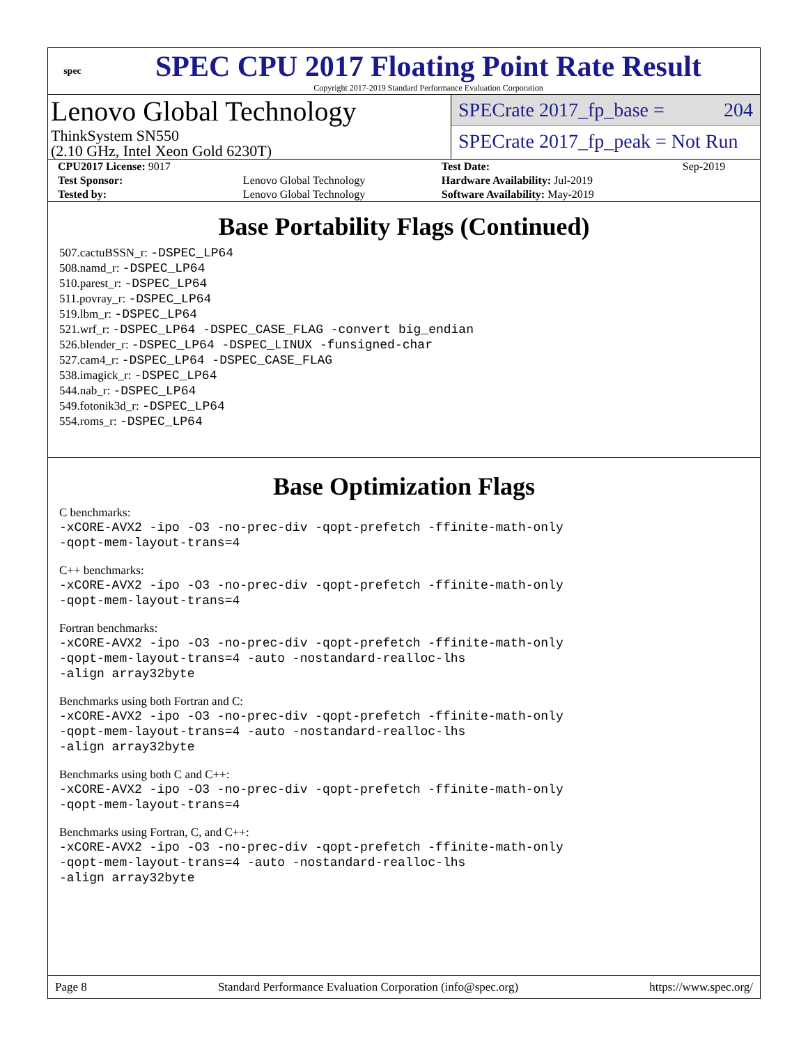spec
SPEC CPU 2017 Floating Point Rate Result
Copyright 2017-2019 Standard Performance Evaluation Corporation
Lenovo Global Technology
ThinkSystem SN550
(2.10 GHz, Intel Xeon Gold 6230T)
SPECrate 2017_fp_base = 204
SPECrate 2017_fp_peak = Not Run
| CPU2017 License: 9017 | | Test Date: | Sep-2019 |
| Test Sponsor: | Lenovo Global Technology | Hardware Availability: Jul-2019 | |
| Tested by: | Lenovo Global Technology | Software Availability: May-2019 | |
Base Portability Flags (Continued)
507.cactuBSSN_r: -DSPEC_LP64
508.namd_r: -DSPEC_LP64
510.parest_r: -DSPEC_LP64
511.povray_r: -DSPEC_LP64
519.lbm_r: -DSPEC_LP64
521.wrf_r: -DSPEC_LP64 -DSPEC_CASE_FLAG -convert big_endian
526.blender_r: -DSPEC_LP64 -DSPEC_LINUX -funsigned-char
527.cam4_r: -DSPEC_LP64 -DSPEC_CASE_FLAG
538.imagick_r: -DSPEC_LP64
544.nab_r: -DSPEC_LP64
549.fotonik3d_r: -DSPEC_LP64
554.roms_r: -DSPEC_LP64
Base Optimization Flags
C benchmarks:
-xCORE-AVX2 -ipo -O3 -no-prec-div -qopt-prefetch -ffinite-math-only
-qopt-mem-layout-trans=4
C++ benchmarks:
-xCORE-AVX2 -ipo -O3 -no-prec-div -qopt-prefetch -ffinite-math-only
-qopt-mem-layout-trans=4
Fortran benchmarks:
-xCORE-AVX2 -ipo -O3 -no-prec-div -qopt-prefetch -ffinite-math-only
-qopt-mem-layout-trans=4 -auto -nostandard-realloc-lhs
-align array32byte
Benchmarks using both Fortran and C:
-xCORE-AVX2 -ipo -O3 -no-prec-div -qopt-prefetch -ffinite-math-only
-qopt-mem-layout-trans=4 -auto -nostandard-realloc-lhs
-align array32byte
Benchmarks using both C and C++:
-xCORE-AVX2 -ipo -O3 -no-prec-div -qopt-prefetch -ffinite-math-only
-qopt-mem-layout-trans=4
Benchmarks using Fortran, C, and C++:
-xCORE-AVX2 -ipo -O3 -no-prec-div -qopt-prefetch -ffinite-math-only
-qopt-mem-layout-trans=4 -auto -nostandard-realloc-lhs
-align array32byte
Page 8 Standard Performance Evaluation Corporation (info@spec.org) https://www.spec.org/